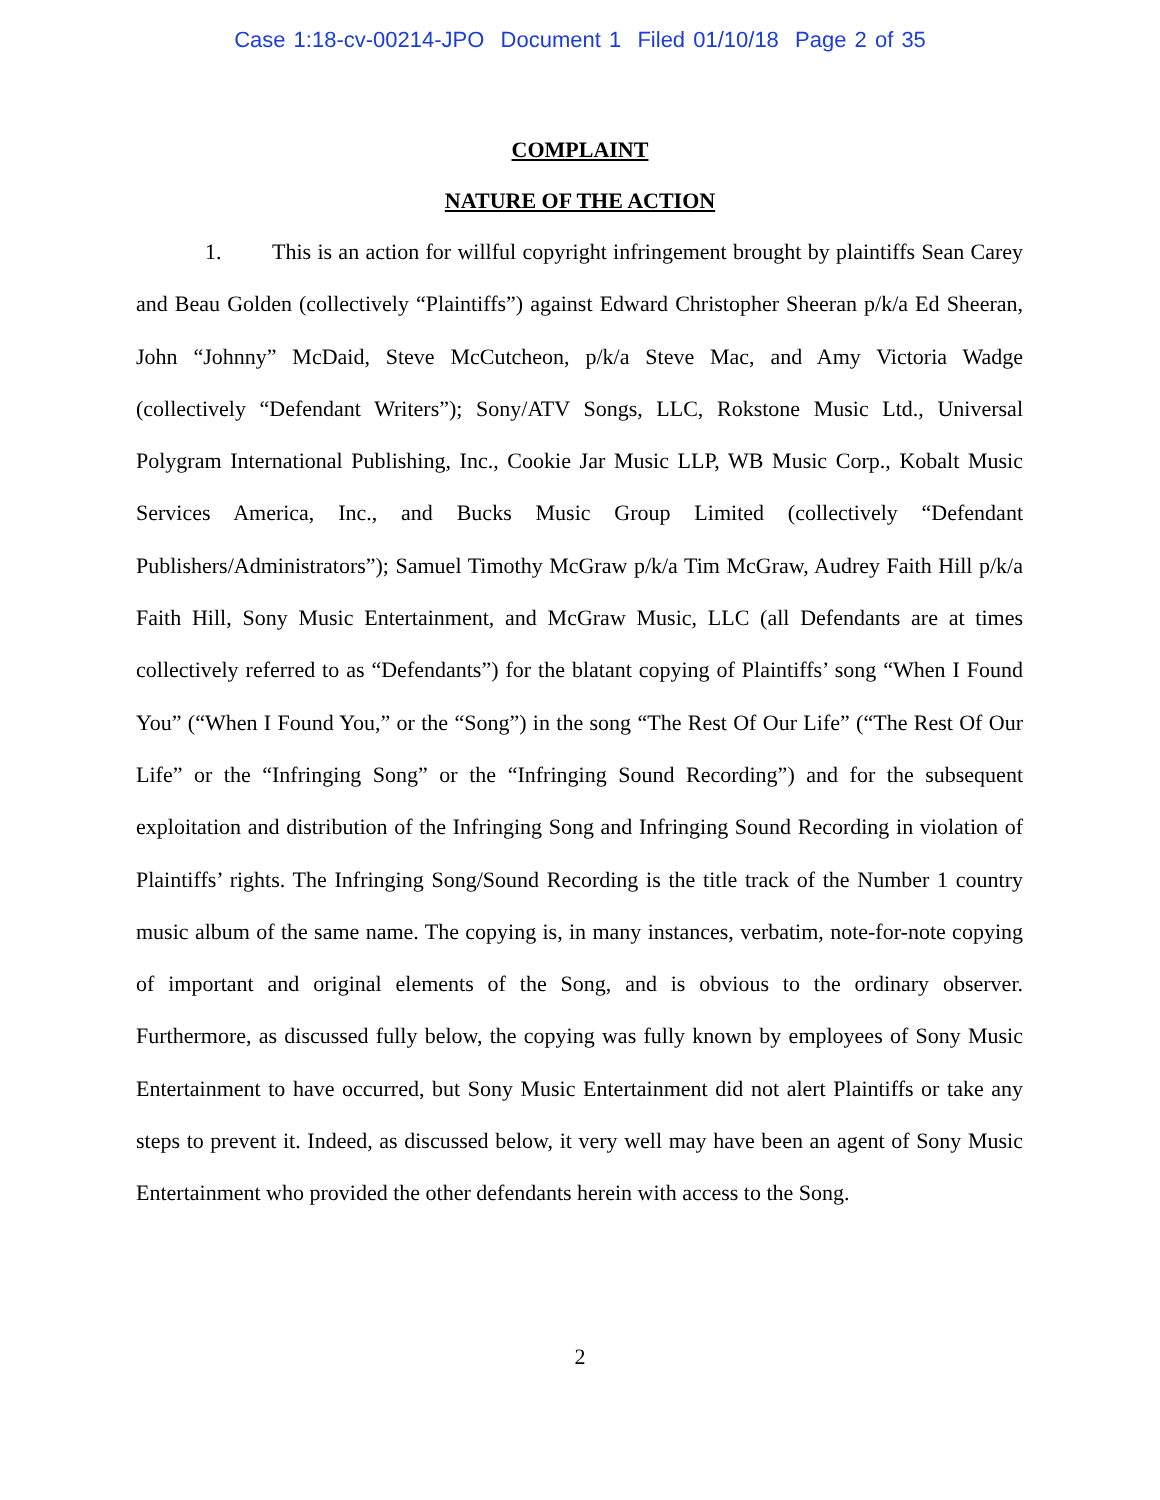Case 1:18-cv-00214-JPO Document 1 Filed 01/10/18 Page 2 of 35
COMPLAINT
NATURE OF THE ACTION
1. This is an action for willful copyright infringement brought by plaintiffs Sean Carey and Beau Golden (collectively “Plaintiffs”) against Edward Christopher Sheeran p/k/a Ed Sheeran, John “Johnny” McDaid, Steve McCutcheon, p/k/a Steve Mac, and Amy Victoria Wadge (collectively “Defendant Writers”); Sony/ATV Songs, LLC, Rokstone Music Ltd., Universal Polygram International Publishing, Inc., Cookie Jar Music LLP, WB Music Corp., Kobalt Music Services America, Inc., and Bucks Music Group Limited (collectively “Defendant Publishers/Administrators”); Samuel Timothy McGraw p/k/a Tim McGraw, Audrey Faith Hill p/k/a Faith Hill, Sony Music Entertainment, and McGraw Music, LLC (all Defendants are at times collectively referred to as “Defendants”) for the blatant copying of Plaintiffs’ song “When I Found You” (“When I Found You,” or the “Song”) in the song “The Rest Of Our Life” (“The Rest Of Our Life” or the “Infringing Song” or the “Infringing Sound Recording”) and for the subsequent exploitation and distribution of the Infringing Song and Infringing Sound Recording in violation of Plaintiffs’ rights. The Infringing Song/Sound Recording is the title track of the Number 1 country music album of the same name. The copying is, in many instances, verbatim, note-for-note copying of important and original elements of the Song, and is obvious to the ordinary observer. Furthermore, as discussed fully below, the copying was fully known by employees of Sony Music Entertainment to have occurred, but Sony Music Entertainment did not alert Plaintiffs or take any steps to prevent it. Indeed, as discussed below, it very well may have been an agent of Sony Music Entertainment who provided the other defendants herein with access to the Song.
2